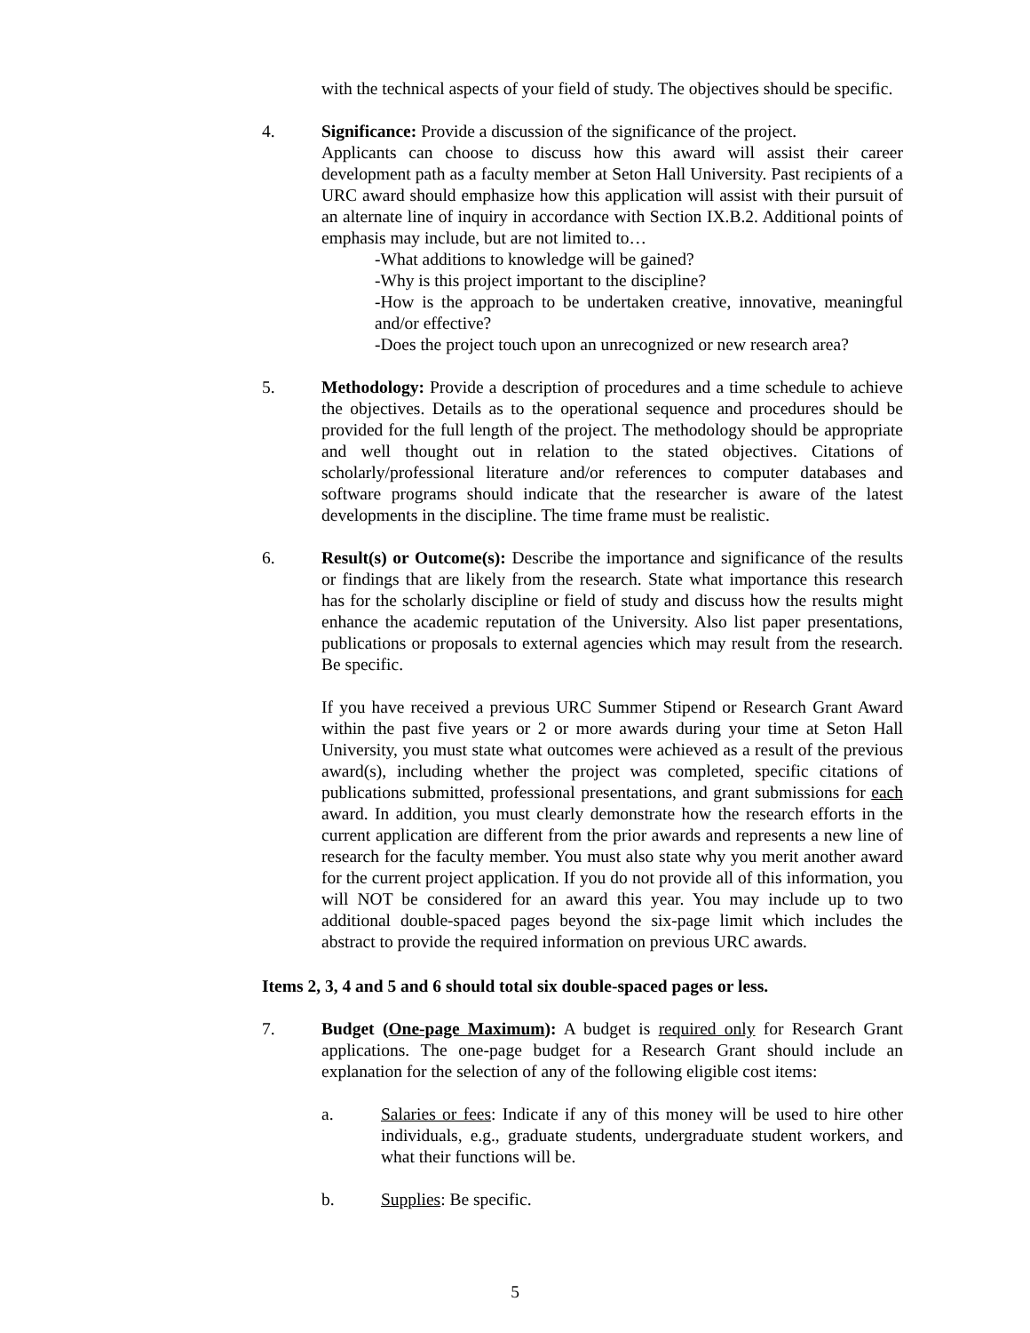with the technical aspects of your field of study. The objectives should be specific.
4. Significance: Provide a discussion of the significance of the project.
Applicants can choose to discuss how this award will assist their career development path as a faculty member at Seton Hall University. Past recipients of a URC award should emphasize how this application will assist with their pursuit of an alternate line of inquiry in accordance with Section IX.B.2. Additional points of emphasis may include, but are not limited to…
-What additions to knowledge will be gained?
-Why is this project important to the discipline?
-How is the approach to be undertaken creative, innovative, meaningful and/or effective?
-Does the project touch upon an unrecognized or new research area?
5. Methodology: Provide a description of procedures and a time schedule to achieve the objectives. Details as to the operational sequence and procedures should be provided for the full length of the project. The methodology should be appropriate and well thought out in relation to the stated objectives. Citations of scholarly/professional literature and/or references to computer databases and software programs should indicate that the researcher is aware of the latest developments in the discipline. The time frame must be realistic.
6. Result(s) or Outcome(s): Describe the importance and significance of the results or findings that are likely from the research. State what importance this research has for the scholarly discipline or field of study and discuss how the results might enhance the academic reputation of the University. Also list paper presentations, publications or proposals to external agencies which may result from the research. Be specific.
If you have received a previous URC Summer Stipend or Research Grant Award within the past five years or 2 or more awards during your time at Seton Hall University, you must state what outcomes were achieved as a result of the previous award(s), including whether the project was completed, specific citations of publications submitted, professional presentations, and grant submissions for each award. In addition, you must clearly demonstrate how the research efforts in the current application are different from the prior awards and represents a new line of research for the faculty member. You must also state why you merit another award for the current project application. If you do not provide all of this information, you will NOT be considered for an award this year. You may include up to two additional double-spaced pages beyond the six-page limit which includes the abstract to provide the required information on previous URC awards.
Items 2, 3, 4 and 5 and 6 should total six double-spaced pages or less.
7. Budget (One-page Maximum): A budget is required only for Research Grant applications. The one-page budget for a Research Grant should include an explanation for the selection of any of the following eligible cost items:
a. Salaries or fees: Indicate if any of this money will be used to hire other individuals, e.g., graduate students, undergraduate student workers, and what their functions will be.
b. Supplies: Be specific.
5